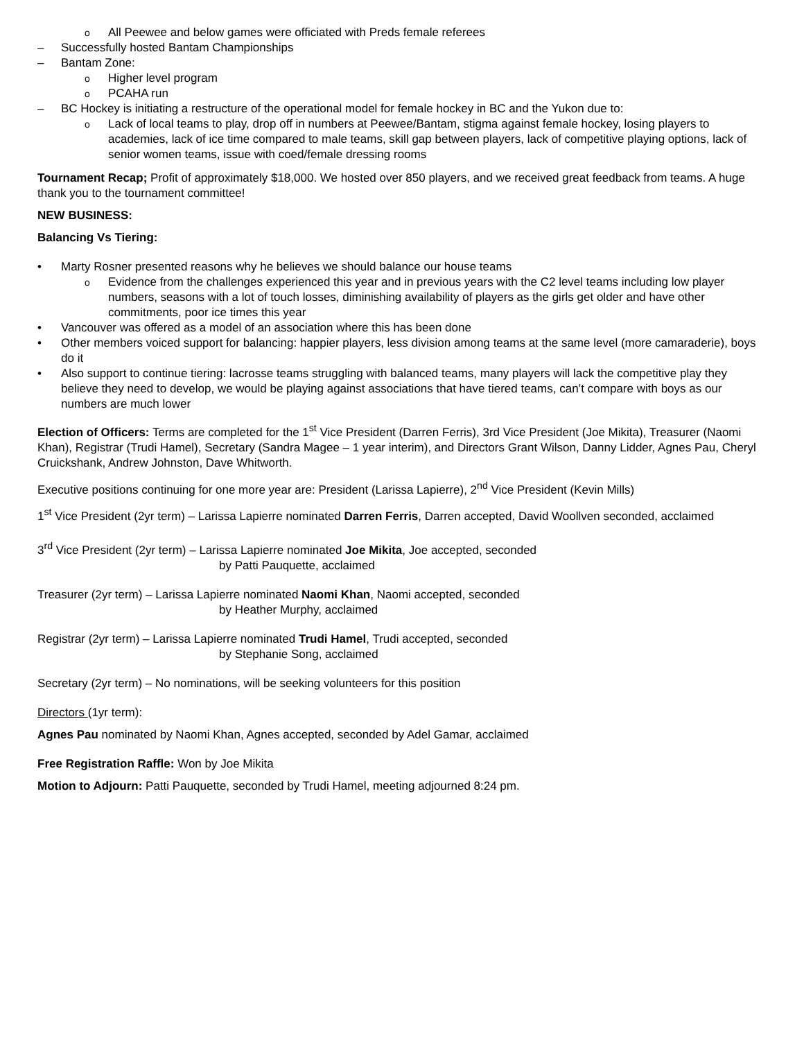o All Peewee and below games were officiated with Preds female referees
– Successfully hosted Bantam Championships
– Bantam Zone:
o Higher level program
o PCAHA run
– BC Hockey is initiating a restructure of the operational model for female hockey in BC and the Yukon due to:
o Lack of local teams to play, drop off in numbers at Peewee/Bantam, stigma against female hockey, losing players to academies, lack of ice time compared to male teams, skill gap between players, lack of competitive playing options, lack of senior women teams, issue with coed/female dressing rooms
Tournament Recap; Profit of approximately $18,000. We hosted over 850 players, and we received great feedback from teams. A huge thank you to the tournament committee!
NEW BUSINESS:
Balancing Vs Tiering:
• Marty Rosner presented reasons why he believes we should balance our house teams
o Evidence from the challenges experienced this year and in previous years with the C2 level teams including low player numbers, seasons with a lot of touch losses, diminishing availability of players as the girls get older and have other commitments, poor ice times this year
• Vancouver was offered as a model of an association where this has been done
• Other members voiced support for balancing: happier players, less division among teams at the same level (more camaraderie), boys do it
• Also support to continue tiering: lacrosse teams struggling with balanced teams, many players will lack the competitive play they believe they need to develop, we would be playing against associations that have tiered teams, can’t compare with boys as our numbers are much lower
Election of Officers: Terms are completed for the 1<sup>st</sup> Vice President (Darren Ferris), 3rd Vice President (Joe Mikita), Treasurer (Naomi Khan), Registrar (Trudi Hamel), Secretary (Sandra Magee – 1 year interim), and Directors Grant Wilson, Danny Lidder, Agnes Pau, Cheryl Cruickshank, Andrew Johnston, Dave Whitworth.
Executive positions continuing for one more year are: President (Larissa Lapierre), 2<sup>nd</sup> Vice President (Kevin Mills)
1<sup>st</sup> Vice President (2yr term) – Larissa Lapierre nominated Darren Ferris, Darren accepted, David Woollven seconded, acclaimed
3<sup>rd</sup> Vice President (2yr term) – Larissa Lapierre nominated Joe Mikita, Joe accepted, seconded
by Patti Pauquette, acclaimed
Treasurer (2yr term) – Larissa Lapierre nominated Naomi Khan, Naomi accepted, seconded
by Heather Murphy, acclaimed
Registrar (2yr term) – Larissa Lapierre nominated Trudi Hamel, Trudi accepted, seconded
by Stephanie Song, acclaimed
Secretary (2yr term) – No nominations, will be seeking volunteers for this position
Directors (1yr term):
Agnes Pau nominated by Naomi Khan, Agnes accepted, seconded by Adel Gamar, acclaimed
Free Registration Raffle: Won by Joe Mikita
Motion to Adjourn: Patti Pauquette, seconded by Trudi Hamel, meeting adjourned 8:24 pm.